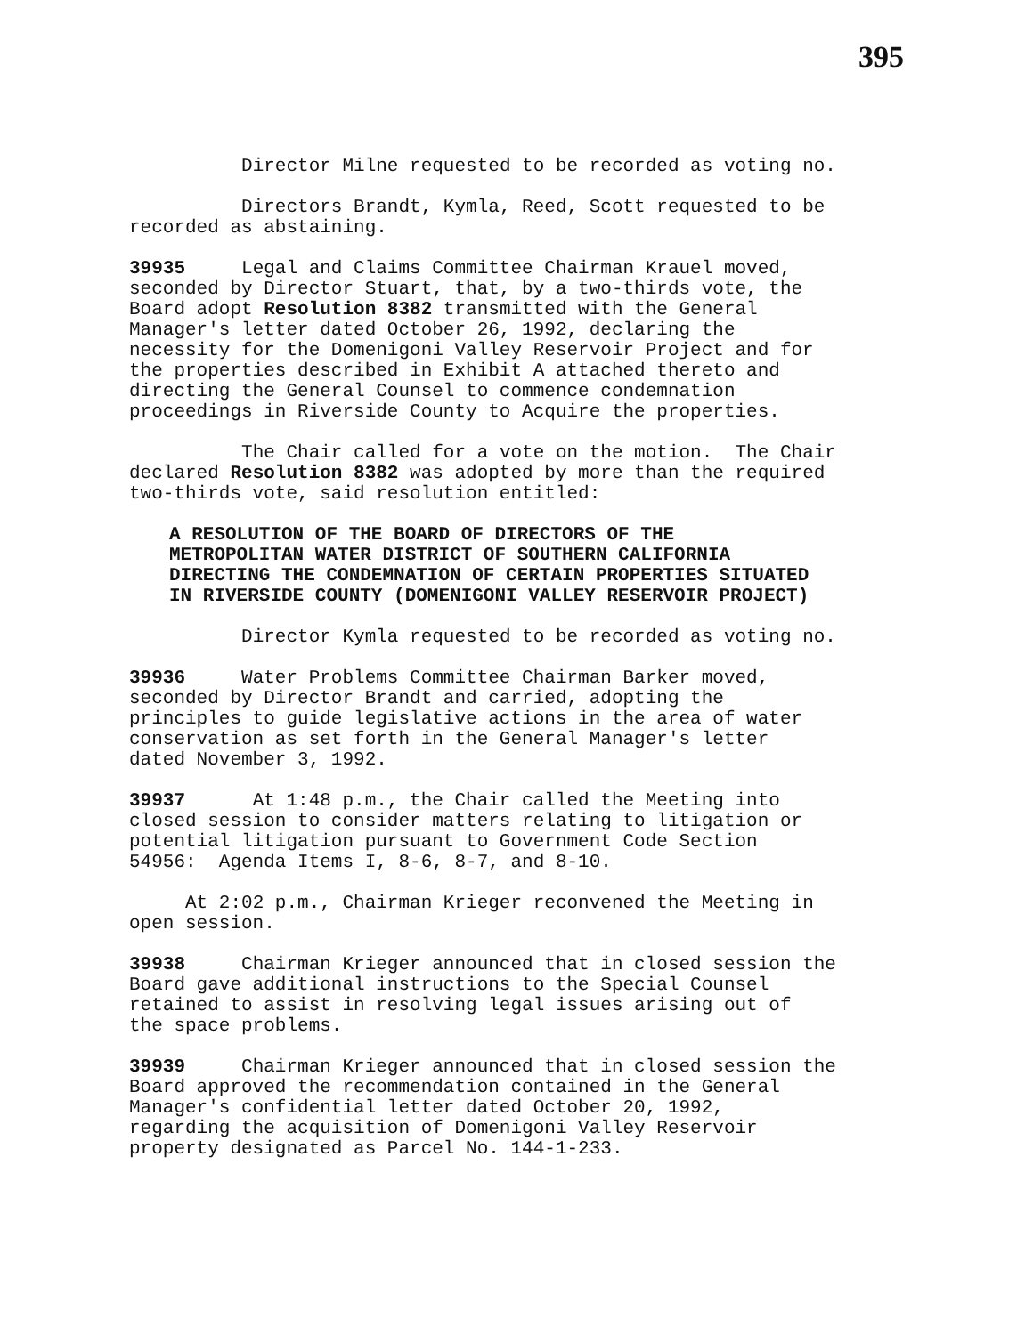395
Director Milne requested to be recorded as voting no.
Directors Brandt, Kymla, Reed, Scott requested to be recorded as abstaining.
39935 Legal and Claims Committee Chairman Krauel moved, seconded by Director Stuart, that, by a two-thirds vote, the Board adopt Resolution 8382 transmitted with the General Manager's letter dated October 26, 1992, declaring the necessity for the Domenigoni Valley Reservoir Project and for the properties described in Exhibit A attached thereto and directing the General Counsel to commence condemnation proceedings in Riverside County to Acquire the properties.
The Chair called for a vote on the motion. The Chair declared Resolution 8382 was adopted by more than the required two-thirds vote, said resolution entitled:
A RESOLUTION OF THE BOARD OF DIRECTORS OF THE METROPOLITAN WATER DISTRICT OF SOUTHERN CALIFORNIA DIRECTING THE CONDEMNATION OF CERTAIN PROPERTIES SITUATED IN RIVERSIDE COUNTY (DOMENIGONI VALLEY RESERVOIR PROJECT)
Director Kymla requested to be recorded as voting no.
39936 Water Problems Committee Chairman Barker moved, seconded by Director Brandt and carried, adopting the principles to guide legislative actions in the area of water conservation as set forth in the General Manager's letter dated November 3, 1992.
39937 At 1:48 p.m., the Chair called the Meeting into closed session to consider matters relating to litigation or potential litigation pursuant to Government Code Section 54956: Agenda Items I, 8-6, 8-7, and 8-10.
At 2:02 p.m., Chairman Krieger reconvened the Meeting in open session.
39938 Chairman Krieger announced that in closed session the Board gave additional instructions to the Special Counsel retained to assist in resolving legal issues arising out of the space problems.
39939 Chairman Krieger announced that in closed session the Board approved the recommendation contained in the General Manager's confidential letter dated October 20, 1992, regarding the acquisition of Domenigoni Valley Reservoir property designated as Parcel No. 144-1-233.